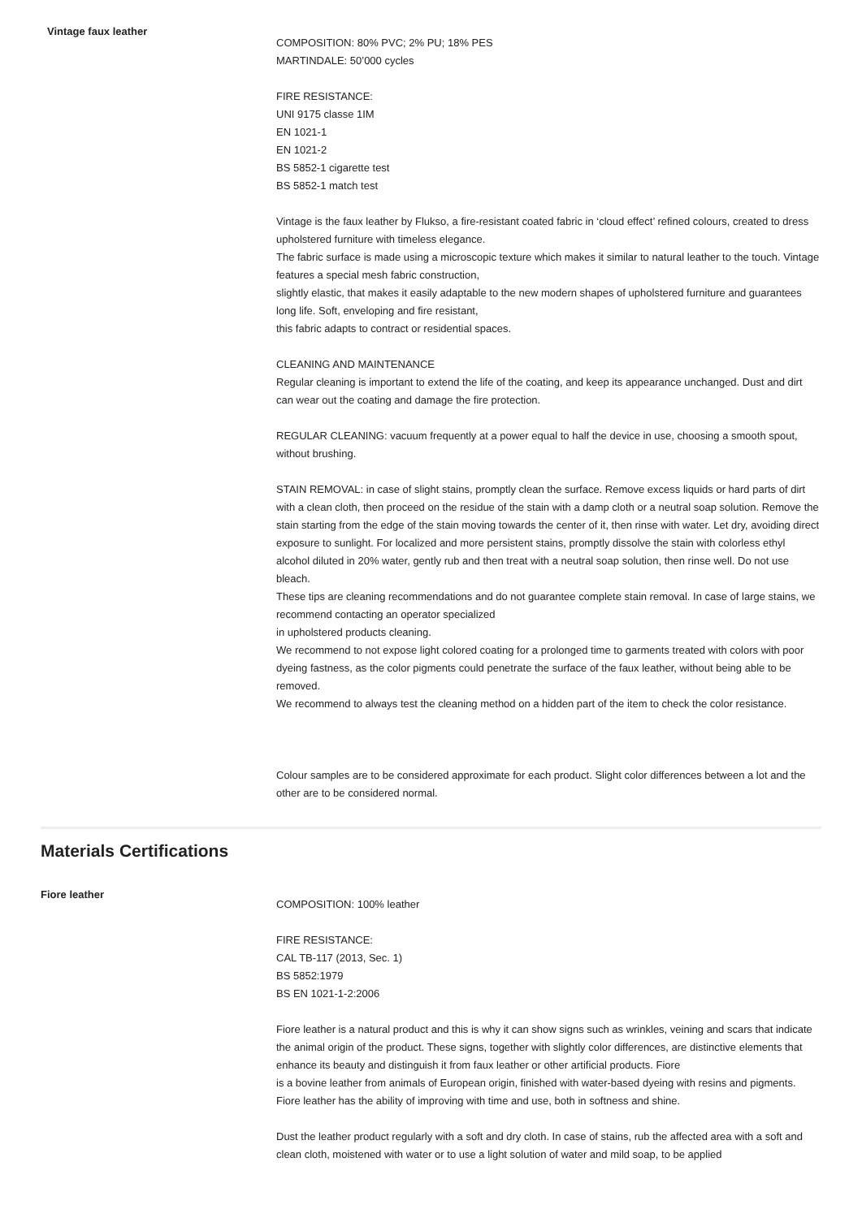Vintage faux leather
COMPOSITION: 80% PVC; 2% PU; 18% PES
MARTINDALE: 50’000 cycles
FIRE RESISTANCE:
UNI 9175 classe 1IM
EN 1021-1
EN 1021-2
BS 5852-1 cigarette test
BS 5852-1 match test
Vintage is the faux leather by Flukso, a fire-resistant coated fabric in ‘cloud effect’ refined colours, created to dress upholstered furniture with timeless elegance.
The fabric surface is made using a microscopic texture which makes it similar to natural leather to the touch. Vintage features a special mesh fabric construction,
slightly elastic, that makes it easily adaptable to the new modern shapes of upholstered furniture and guarantees long life. Soft, enveloping and fire resistant,
this fabric adapts to contract or residential spaces.
CLEANING AND MAINTENANCE
Regular cleaning is important to extend the life of the coating, and keep its appearance unchanged. Dust and dirt can wear out the coating and damage the fire protection.
REGULAR CLEANING: vacuum frequently at a power equal to half the device in use, choosing a smooth spout, without brushing.
STAIN REMOVAL: in case of slight stains, promptly clean the surface. Remove excess liquids or hard parts of dirt with a clean cloth, then proceed on the residue of the stain with a damp cloth or a neutral soap solution. Remove the stain starting from the edge of the stain moving towards the center of it, then rinse with water. Let dry, avoiding direct exposure to sunlight. For localized and more persistent stains, promptly dissolve the stain with colorless ethyl alcohol diluted in 20% water, gently rub and then treat with a neutral soap solution, then rinse well. Do not use bleach.
These tips are cleaning recommendations and do not guarantee complete stain removal. In case of large stains, we recommend contacting an operator specialized
in upholstered products cleaning.
We recommend to not expose light colored coating for a prolonged time to garments treated with colors with poor dyeing fastness, as the color pigments could penetrate the surface of the faux leather, without being able to be removed.
We recommend to always test the cleaning method on a hidden part of the item to check the color resistance.
Colour samples are to be considered approximate for each product. Slight color differences between a lot and the other are to be considered normal.
Materials Certifications
Fiore leather
COMPOSITION: 100% leather
FIRE RESISTANCE:
CAL TB-117 (2013, Sec. 1)
BS 5852:1979
BS EN 1021-1-2:2006
Fiore leather is a natural product and this is why it can show signs such as wrinkles, veining and scars that indicate the animal origin of the product. These signs, together with slightly color differences, are distinctive elements that enhance its beauty and distinguish it from faux leather or other artificial products. Fiore
is a bovine leather from animals of European origin, finished with water-based dyeing with resins and pigments. Fiore leather has the ability of improving with time and use, both in softness and shine.
Dust the leather product regularly with a soft and dry cloth. In case of stains, rub the affected area with a soft and clean cloth, moistened with water or to use a light solution of water and mild soap, to be applied